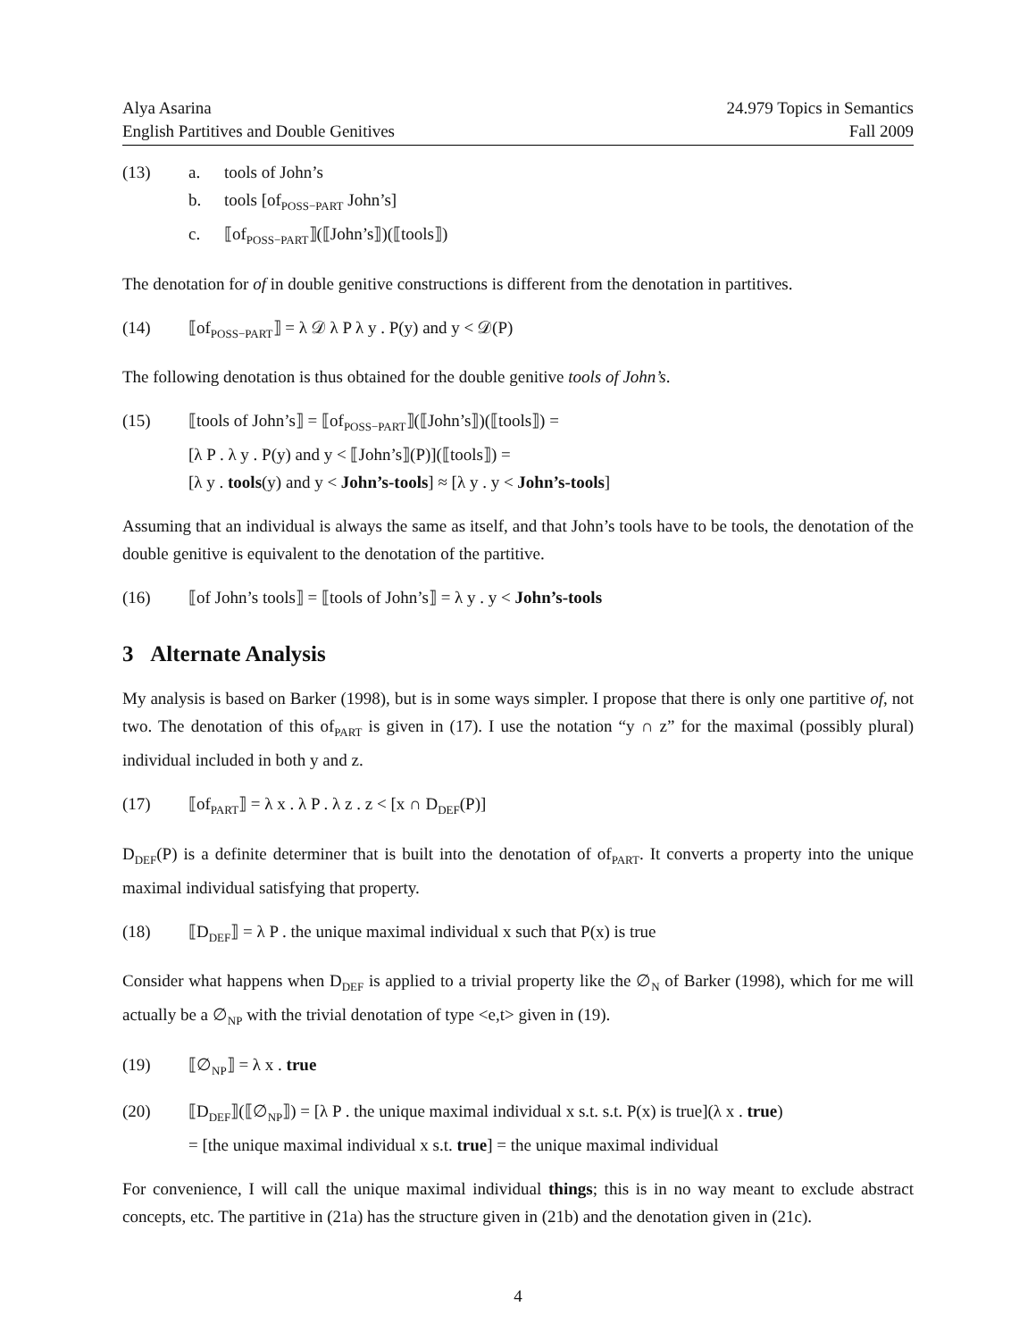Alya Asarina
English Partitives and Double Genitives
24.979 Topics in Semantics
Fall 2009
(13) a. tools of John’s
b. tools [of<sub>POSS−PART</sub> John’s]
c. ⟦of<sub>POSS−PART</sub>⟧(⟦John’s⟧)(⟦tools⟧)
The denotation for of in double genitive constructions is different from the denotation in partitives.
(14) ⟦of<sub>POSS−PART</sub>⟧ = λ 𝒟 λ P λ y . P(y) and y < 𝒟(P)
The following denotation is thus obtained for the double genitive tools of John’s.
(15) ⟦tools of John’s⟧ = ⟦of<sub>POSS−PART</sub>⟧(⟦John’s⟧)(⟦tools⟧) =
[λ P . λ y . P(y) and y < ⟦John’s⟧(P)](⟦tools⟧) =
[λ y . tools(y) and y < John’s-tools] ≈ [λ y . y < John’s-tools]
Assuming that an individual is always the same as itself, and that John’s tools have to be tools, the denotation of the double genitive is equivalent to the denotation of the partitive.
(16) ⟦of John’s tools⟧ = ⟦tools of John’s⟧ = λ y . y < John’s-tools
3 Alternate Analysis
My analysis is based on Barker (1998), but is in some ways simpler. I propose that there is only one partitive of, not two. The denotation of this of<sub>PART</sub> is given in (17). I use the notation “y ∩ z” for the maximal (possibly plural) individual included in both y and z.
(17) ⟦of<sub>PART</sub>⟧ = λ x . λ P . λ z . z < [x ∩ D<sub>DEF</sub>(P)]
D<sub>DEF</sub>(P) is a definite determiner that is built into the denotation of of<sub>PART</sub>. It converts a property into the unique maximal individual satisfying that property.
(18) ⟦D<sub>DEF</sub>⟧ = λ P . the unique maximal individual x such that P(x) is true
Consider what happens when D<sub>DEF</sub> is applied to a trivial property like the ∅<sub>N</sub> of Barker (1998), which for me will actually be a ∅<sub>NP</sub> with the trivial denotation of type <e,t> given in (19).
(19) ⟦∅<sub>NP</sub>⟧ = λ x . true
(20) ⟦D<sub>DEF</sub>⟧(⟦∅<sub>NP</sub>⟧) = [λ P . the unique maximal individual x s.t. s.t. P(x) is true](λ x . true)
= [the unique maximal individual x s.t. true] = the unique maximal individual
For convenience, I will call the unique maximal individual things; this is in no way meant to exclude abstract concepts, etc. The partitive in (21a) has the structure given in (21b) and the denotation given in (21c).
4